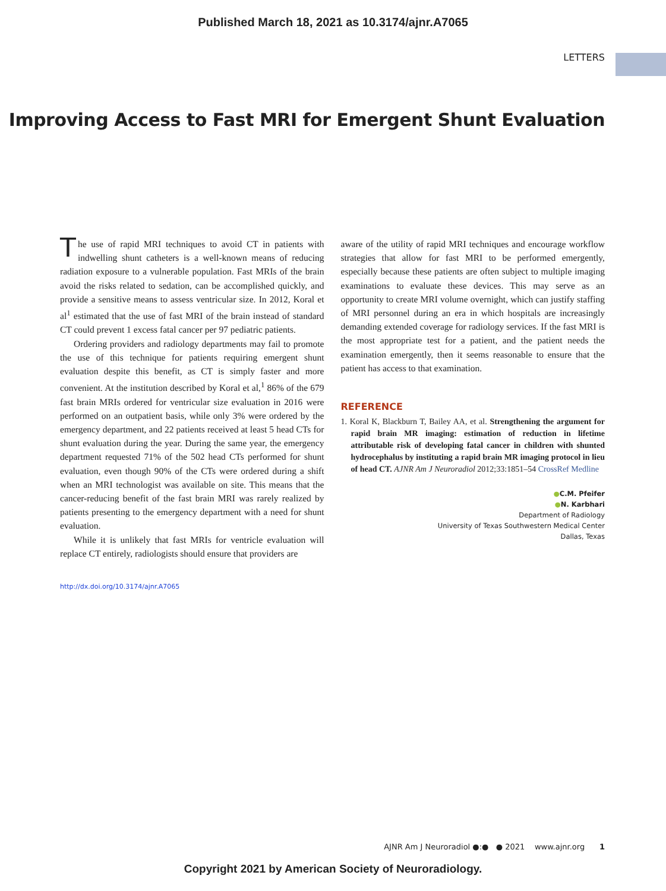Published March 18, 2021 as 10.3174/ajnr.A7065
LETTERS
Improving Access to Fast MRI for Emergent Shunt Evaluation
The use of rapid MRI techniques to avoid CT in patients with indwelling shunt catheters is a well-known means of reducing radiation exposure to a vulnerable population. Fast MRIs of the brain avoid the risks related to sedation, can be accomplished quickly, and provide a sensitive means to assess ventricular size. In 2012, Koral et al<sup>1</sup> estimated that the use of fast MRI of the brain instead of standard CT could prevent 1 excess fatal cancer per 97 pediatric patients.
Ordering providers and radiology departments may fail to promote the use of this technique for patients requiring emergent shunt evaluation despite this benefit, as CT is simply faster and more convenient. At the institution described by Koral et al,<sup>1</sup> 86% of the 679 fast brain MRIs ordered for ventricular size evaluation in 2016 were performed on an outpatient basis, while only 3% were ordered by the emergency department, and 22 patients received at least 5 head CTs for shunt evaluation during the year. During the same year, the emergency department requested 71% of the 502 head CTs performed for shunt evaluation, even though 90% of the CTs were ordered during a shift when an MRI technologist was available on site. This means that the cancer-reducing benefit of the fast brain MRI was rarely realized by patients presenting to the emergency department with a need for shunt evaluation.
While it is unlikely that fast MRIs for ventricle evaluation will replace CT entirely, radiologists should ensure that providers are
aware of the utility of rapid MRI techniques and encourage workflow strategies that allow for fast MRI to be performed emergently, especially because these patients are often subject to multiple imaging examinations to evaluate these devices. This may serve as an opportunity to create MRI volume overnight, which can justify staffing of MRI personnel during an era in which hospitals are increasingly demanding extended coverage for radiology services. If the fast MRI is the most appropriate test for a patient, and the patient needs the examination emergently, then it seems reasonable to ensure that the patient has access to that examination.
REFERENCE
1. Koral K, Blackburn T, Bailey AA, et al. Strengthening the argument for rapid brain MR imaging: estimation of reduction in lifetime attributable risk of developing fatal cancer in children with shunted hydrocephalus by instituting a rapid brain MR imaging protocol in lieu of head CT. AJNR Am J Neuroradiol 2012;33:1851–54 CrossRef Medline
●C.M. Pfeifer
●N. Karbhari
Department of Radiology
University of Texas Southwestern Medical Center
Dallas, Texas
http://dx.doi.org/10.3174/ajnr.A7065
AJNR Am J Neuroradiol ●:● ● 2021 www.ajnr.org 1
Copyright 2021 by American Society of Neuroradiology.